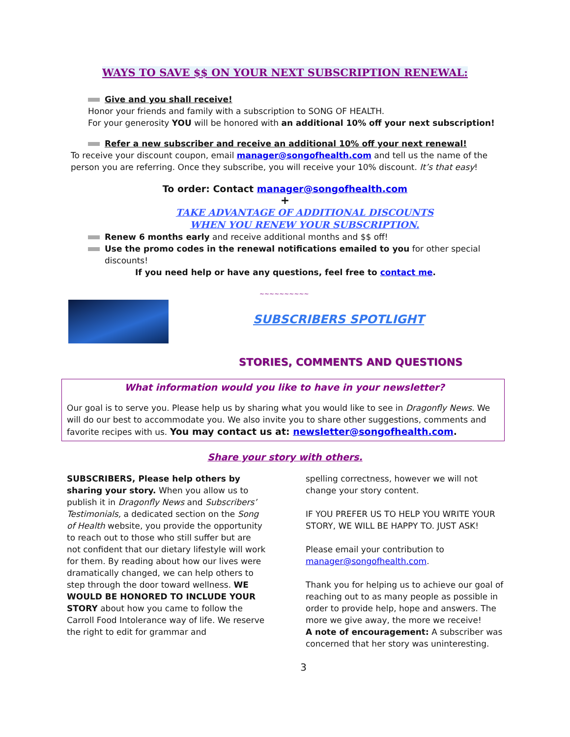WAYS TO SAVE $$ ON YOUR NEXT SUBSCRIPTION RENEWAL:
Give and you shall receive!
Honor your friends and family with a subscription to SONG OF HEALTH.
For your generosity YOU will be honored with an additional 10% off your next subscription!
Refer a new subscriber and receive an additional 10% off your next renewal!
To receive your discount coupon, email manager@songofhealth.com and tell us the name of the person you are referring. Once they subscribe, you will receive your 10% discount. It’s that easy!
To order: Contact manager@songofhealth.com
+
TAKE ADVANTAGE OF ADDITIONAL DISCOUNTS
WHEN YOU RENEW YOUR SUBSCRIPTION.
Renew 6 months early and receive additional months and $$ off!
Use the promo codes in the renewal notifications emailed to you for other special discounts!
If you need help or have any questions, feel free to contact me.
~~~~~~~~~~
SUBSCRIBERS SPOTLIGHT
STORIES, COMMENTS AND QUESTIONS
What information would you like to have in your newsletter?
Our goal is to serve you. Please help us by sharing what you would like to see in Dragonfly News. We will do our best to accommodate you. We also invite you to share other suggestions, comments and favorite recipes with us. You may contact us at: newsletter@songofhealth.com.
Share your story with others.
SUBSCRIBERS, Please help others by sharing your story. When you allow us to publish it in Dragonfly News and Subscribers’ Testimonials, a dedicated section on the Song of Health website, you provide the opportunity to reach out to those who still suffer but are not confident that our dietary lifestyle will work for them. By reading about how our lives were dramatically changed, we can help others to step through the door toward wellness. WE WOULD BE HONORED TO INCLUDE YOUR STORY about how you came to follow the Carroll Food Intolerance way of life. We reserve the right to edit for grammar and
spelling correctness, however we will not change your story content.
IF YOU PREFER US TO HELP YOU WRITE YOUR STORY, WE WILL BE HAPPY TO. JUST ASK!
Please email your contribution to manager@songofhealth.com.
Thank you for helping us to achieve our goal of reaching out to as many people as possible in order to provide help, hope and answers. The more we give away, the more we receive!
A note of encouragement: A subscriber was concerned that her story was uninteresting.
3